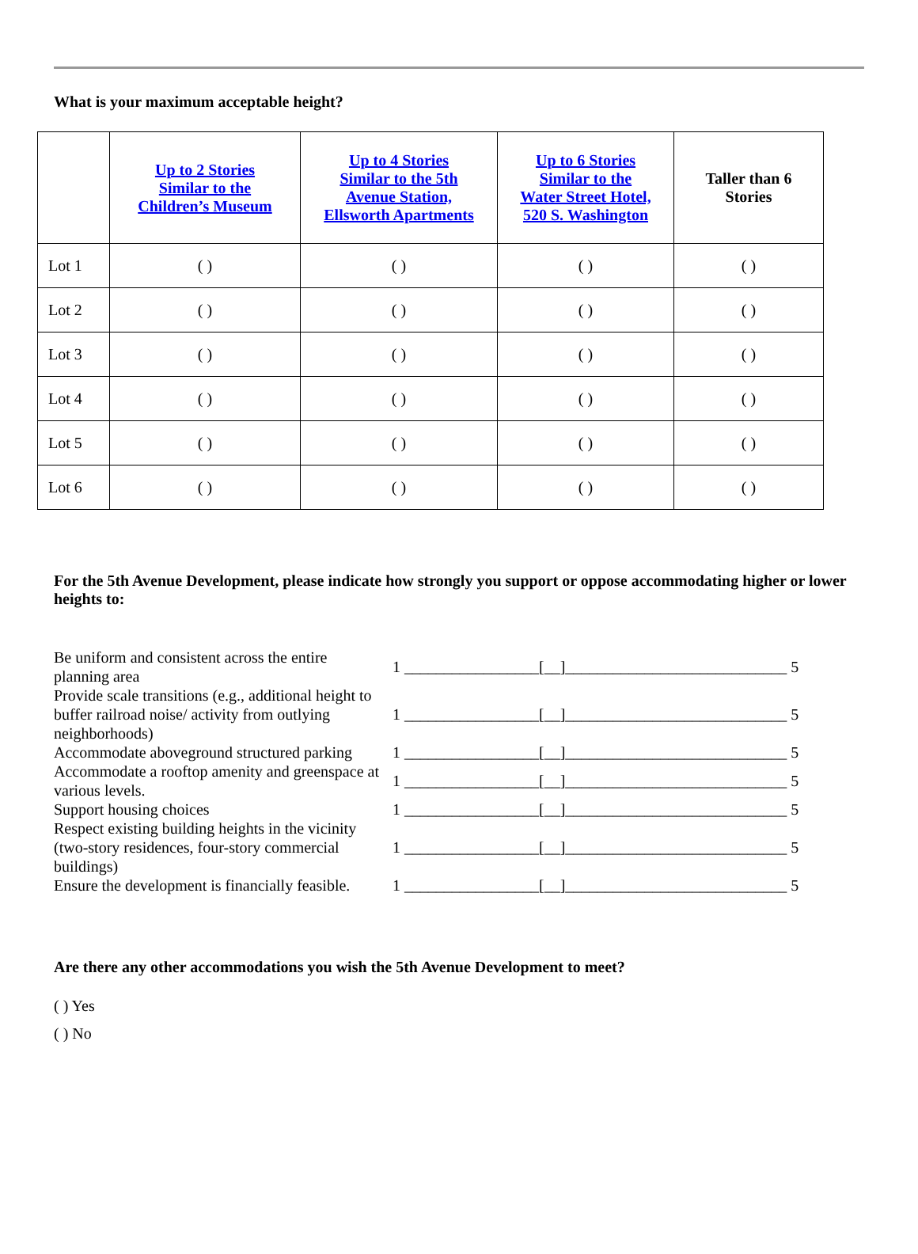What is your maximum acceptable height?
| | Up to 2 Stories Similar to the Children’s Museum | Up to 4 Stories Similar to the 5th Avenue Station, Ellsworth Apartments | Up to 6 Stories Similar to the Water Street Hotel, 520 S. Washington | Taller than 6 Stories |
| --- | --- | --- | --- | --- |
| Lot 1 | ( ) | ( ) | ( ) | ( ) |
| Lot 2 | ( ) | ( ) | ( ) | ( ) |
| Lot 3 | ( ) | ( ) | ( ) | ( ) |
| Lot 4 | ( ) | ( ) | ( ) | ( ) |
| Lot 5 | ( ) | ( ) | ( ) | ( ) |
| Lot 6 | ( ) | ( ) | ( ) | ( ) |
For the 5th Avenue Development, please indicate how strongly you support or oppose accommodating higher or lower heights to:
| Be uniform and consistent across the entire planning area | 1 _________________[__]____________________________ 5 |
| Provide scale transitions (e.g., additional height to buffer railroad noise/ activity from outlying neighborhoods) | 1 _________________[__]____________________________ 5 |
| Accommodate aboveground structured parking | 1 _________________[__]____________________________ 5 |
| Accommodate a rooftop amenity and greenspace at various levels. | 1 _________________[__]____________________________ 5 |
| Support housing choices | 1 _________________[__]____________________________ 5 |
| Respect existing building heights in the vicinity (two-story residences, four-story commercial buildings) | 1 _________________[__]____________________________ 5 |
| Ensure the development is financially feasible. | 1 _________________[__]____________________________ 5 |
Are there any other accommodations you wish the 5th Avenue Development to meet?
( ) Yes
( ) No